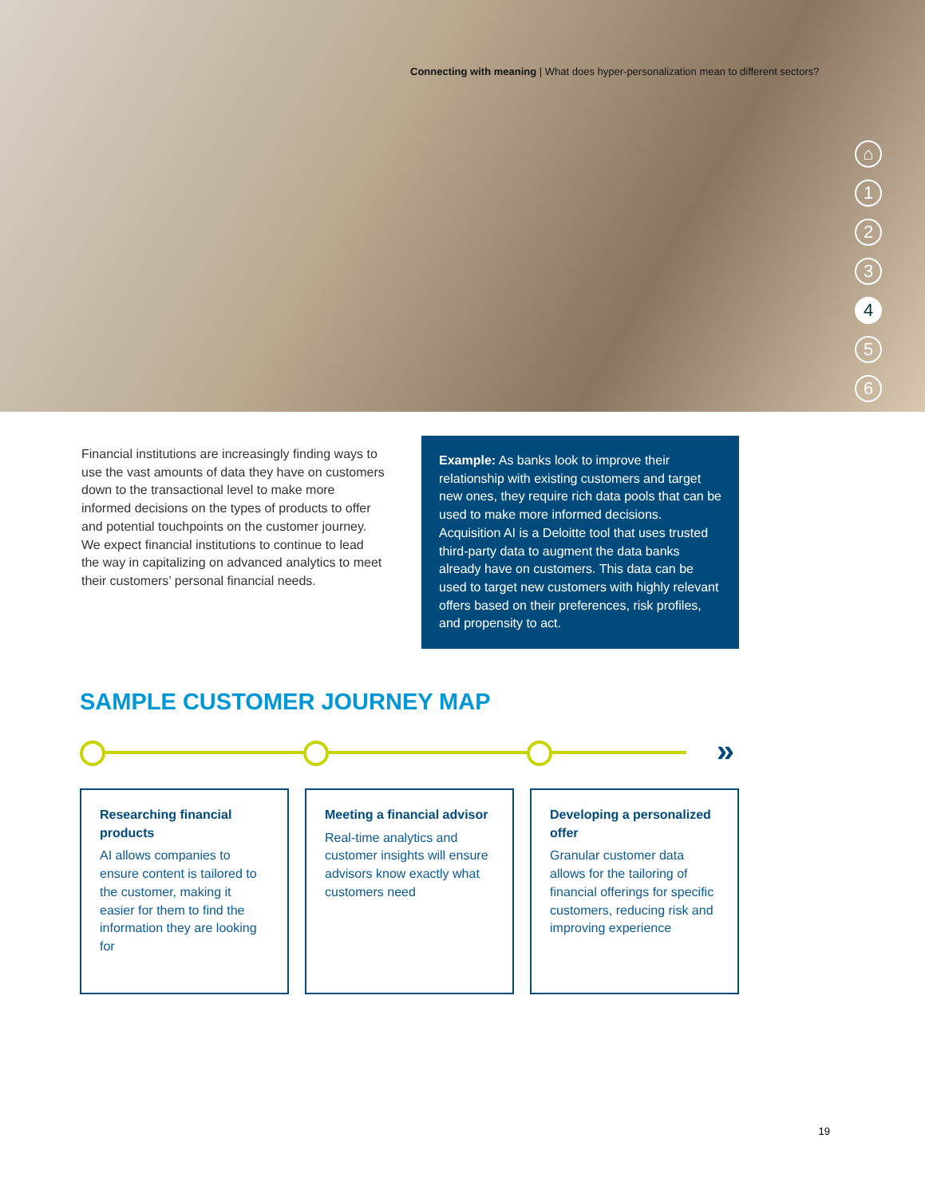Connecting with meaning | What does hyper-personalization mean to different sectors?
⌂
123
4
5
6
Financial institutions are increasingly finding ways to use the vast amounts of data they have on customers down to the transactional level to make more informed decisions on the types of products to offer and potential touchpoints on the customer journey. We expect financial institutions to continue to lead the way in capitalizing on advanced analytics to meet their customers’ personal financial needs.
Example: As banks look to improve their relationship with existing customers and target new ones, they require rich data pools that can be used to make more informed decisions. Acquisition AI is a Deloitte tool that uses trusted third-party data to augment the data banks already have on customers. This data can be used to target new customers with highly relevant offers based on their preferences, risk profiles, and propensity to act.
SAMPLE CUSTOMER JOURNEY MAP
»
Researching financial products
AI allows companies to ensure content is tailored to the customer, making it easier for them to find the information they are looking for
Meeting a financial advisor
Real-time analytics and customer insights will ensure advisors know exactly what customers need
Developing a personalized offer
Granular customer data allows for the tailoring of financial offerings for specific customers, reducing risk and improving experience
19